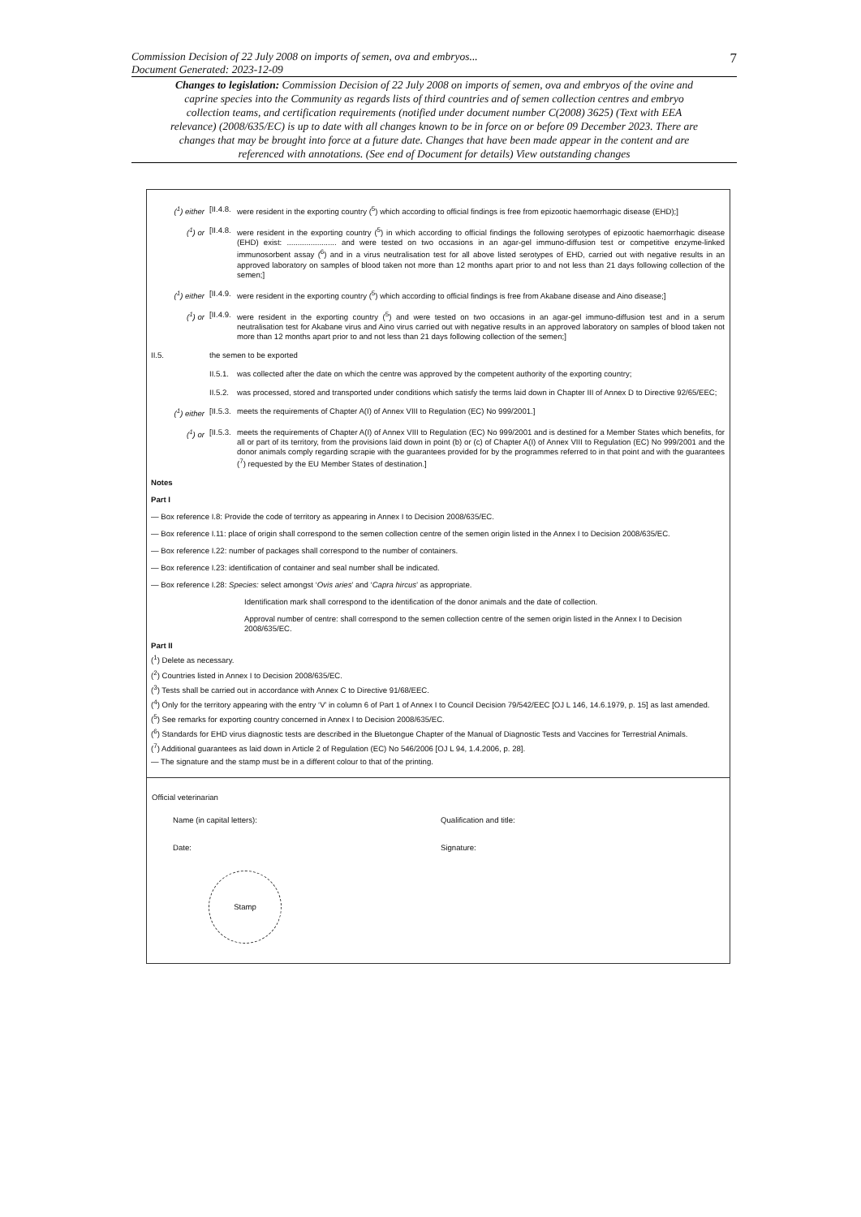7 Commission Decision of 22 July 2008 on imports of semen, ova and embryos...
Document Generated: 2023-12-09
Changes to legislation: Commission Decision of 22 July 2008 on imports of semen, ova and embryos of the ovine and caprine species into the Community as regards lists of third countries and of semen collection centres and embryo collection teams, and certification requirements (notified under document number C(2008) 3625) (Text with EEA relevance) (2008/635/EC) is up to date with all changes known to be in force on or before 09 December 2023. There are changes that may be brought into force at a future date. Changes that have been made appear in the content and are referenced with annotations. (See end of Document for details) View outstanding changes
(<sup>1</sup>) either [II.4.8. were resident in the exporting country (<sup>5</sup>) which according to official findings is free from epizootic haemorrhagic disease (EHD);]
(<sup>1</sup>) or [II.4.8. were resident in the exporting country (<sup>5</sup>) in which according to official findings the following serotypes of epizootic haemorrhagic disease (EHD) exist: ....................... and were tested on two occasions in an agar-gel immuno-diffusion test or competitive enzyme-linked immunosorbent assay (<sup>6</sup>) and in a virus neutralisation test for all above listed serotypes of EHD, carried out with negative results in an approved laboratory on samples of blood taken not more than 12 months apart prior to and not less than 21 days following collection of the semen;]
(<sup>1</sup>) either [II.4.9. were resident in the exporting country (<sup>5</sup>) which according to official findings is free from Akabane disease and Aino disease;]
(<sup>1</sup>) or [II.4.9. were resident in the exporting country (<sup>5</sup>) and were tested on two occasions in an agar-gel immuno-diffusion test and in a serum neutralisation test for Akabane virus and Aino virus carried out with negative results in an approved laboratory on samples of blood taken not more than 12 months apart prior to and not less than 21 days following collection of the semen;]
II.5. the semen to be exported
II.5.1. was collected after the date on which the centre was approved by the competent authority of the exporting country;
II.5.2. was processed, stored and transported under conditions which satisfy the terms laid down in Chapter III of Annex D to Directive 92/65/EEC;
(<sup>1</sup>) either [II.5.3. meets the requirements of Chapter A(I) of Annex VIII to Regulation (EC) No 999/2001.]
(<sup>1</sup>) or [II.5.3. meets the requirements of Chapter A(I) of Annex VIII to Regulation (EC) No 999/2001 and is destined for a Member States which benefits, for all or part of its territory, from the provisions laid down in point (b) or (c) of Chapter A(I) of Annex VIII to Regulation (EC) No 999/2001 and the donor animals comply regarding scrapie with the guarantees provided for by the programmes referred to in that point and with the guarantees (<sup>7</sup>) requested by the EU Member States of destination.]
Notes
Part I
— Box reference I.8: Provide the code of territory as appearing in Annex I to Decision 2008/635/EC.
— Box reference I.11: place of origin shall correspond to the semen collection centre of the semen origin listed in the Annex I to Decision 2008/635/EC.
— Box reference I.22: number of packages shall correspond to the number of containers.
— Box reference I.23: identification of container and seal number shall be indicated.
— Box reference I.28: Species: select amongst ‘Ovis aries’ and ‘Capra hircus’ as appropriate.
Identification mark shall correspond to the identification of the donor animals and the date of collection.
Approval number of centre: shall correspond to the semen collection centre of the semen origin listed in the Annex I to Decision 2008/635/EC.
Part II
(<sup>1</sup>) Delete as necessary.
(<sup>2</sup>) Countries listed in Annex I to Decision 2008/635/EC.
(<sup>3</sup>) Tests shall be carried out in accordance with Annex C to Directive 91/68/EEC.
(<sup>4</sup>) Only for the territory appearing with the entry ‘V’ in column 6 of Part 1 of Annex I to Council Decision 79/542/EEC [OJ L 146, 14.6.1979, p. 15] as last amended.
(<sup>5</sup>) See remarks for exporting country concerned in Annex I to Decision 2008/635/EC.
(<sup>6</sup>) Standards for EHD virus diagnostic tests are described in the Bluetongue Chapter of the Manual of Diagnostic Tests and Vaccines for Terrestrial Animals.
(<sup>7</sup>) Additional guarantees as laid down in Article 2 of Regulation (EC) No 546/2006 [OJ L 94, 1.4.2006, p. 28].
— The signature and the stamp must be in a different colour to that of the printing.
Official veterinarian
Name (in capital letters): Qualification and title:
Date: Signature:
Stamp